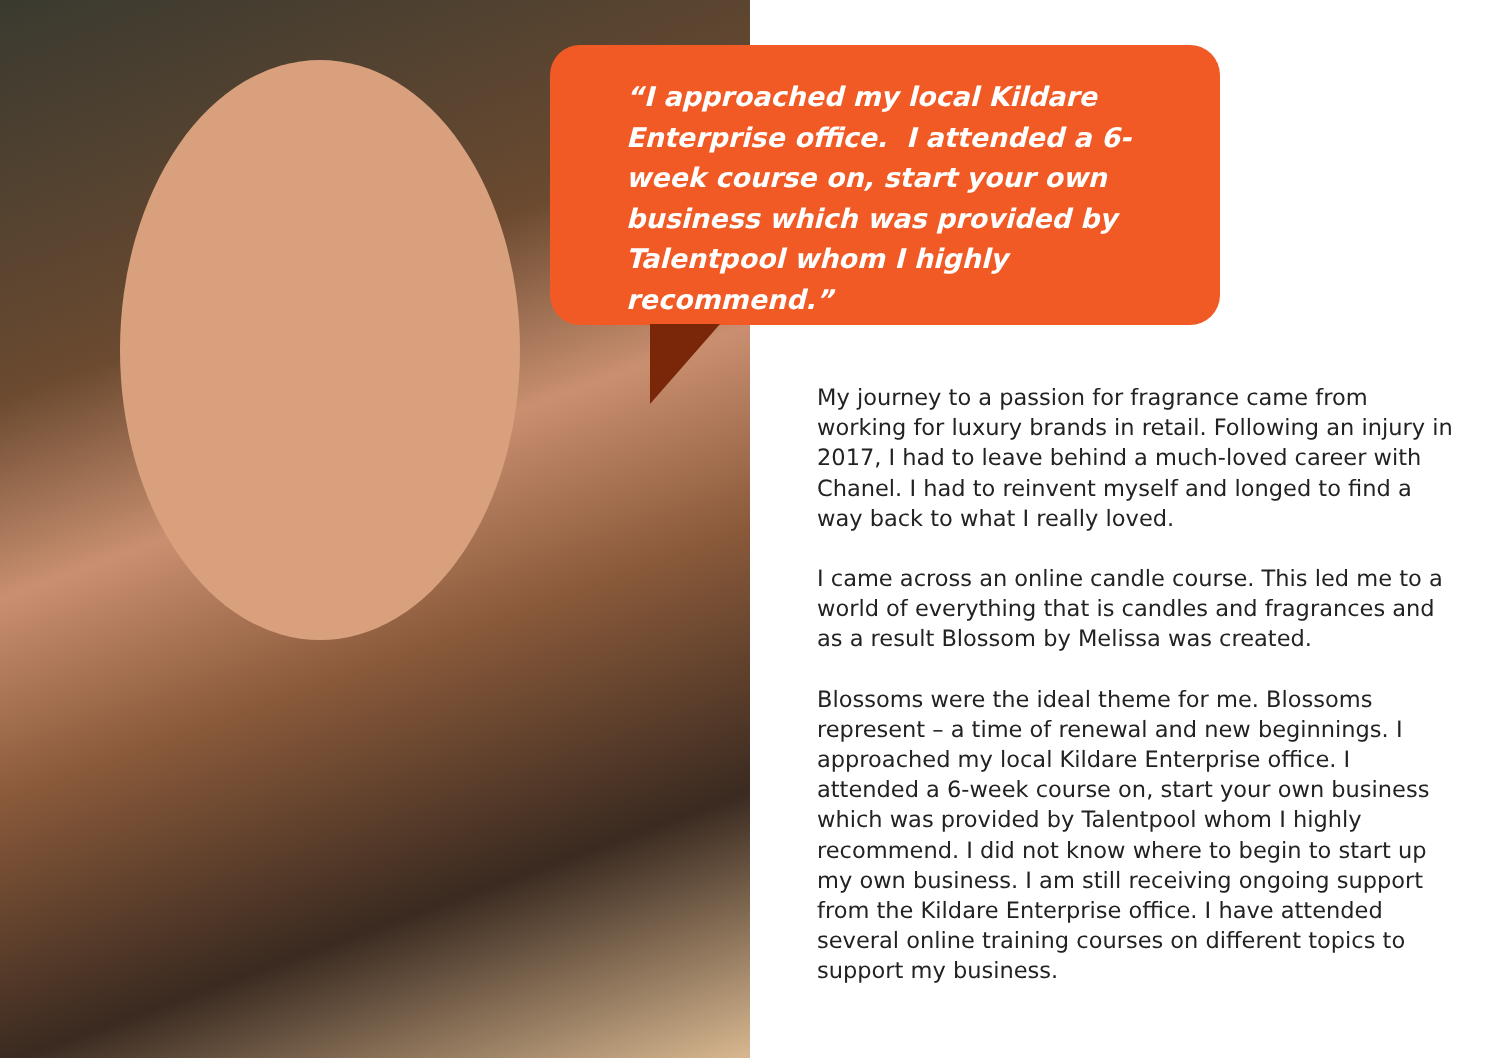“I approached my local Kildare Enterprise office. I attended a 6-week course on, start your own business which was provided by Talentpool whom I highly recommend.”
My journey to a passion for fragrance came from working for luxury brands in retail. Following an injury in 2017, I had to leave behind a much-loved career with Chanel. I had to reinvent myself and longed to find a way back to what I really loved.
I came across an online candle course. This led me to a world of everything that is candles and fragrances and as a result Blossom by Melissa was created.
Blossoms were the ideal theme for me. Blossoms represent – a time of renewal and new beginnings. I approached my local Kildare Enterprise office. I attended a 6-week course on, start your own business which was provided by Talentpool whom I highly recommend. I did not know where to begin to start up my own business. I am still receiving ongoing support from the Kildare Enterprise office. I have attended several online training courses on different topics to support my business.